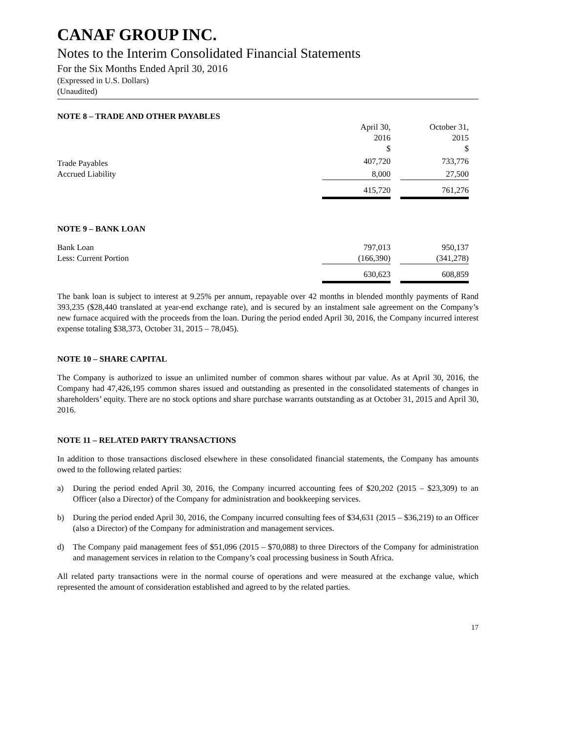CANAF GROUP INC.
Notes to the Interim Consolidated Financial Statements
For the Six Months Ended April 30, 2016
(Expressed in U.S. Dollars)
(Unaudited)
NOTE 8 – TRADE AND OTHER PAYABLES
| | April 30, 2016 $ | | October 31, 2015 $ | |
| --- | --- | --- | --- | --- |
| Trade Payables | 407,720 | | 733,776 | |
| Accrued Liability | 8,000 | | 27,500 | |
| | 415,720 | | 761,276 | |
NOTE 9 – BANK LOAN
| Bank Loan | 797,013 | | 950,137 | |
| Less: Current Portion | (166,390) | | (341,278) | |
| | 630,623 | | 608,859 | |
The bank loan is subject to interest at 9.25% per annum, repayable over 42 months in blended monthly payments of Rand 393,235 ($28,440 translated at year-end exchange rate), and is secured by an instalment sale agreement on the Company’s new furnace acquired with the proceeds from the loan. During the period ended April 30, 2016, the Company incurred interest expense totaling $38,373, October 31, 2015 – 78,045).
NOTE 10 – SHARE CAPITAL
The Company is authorized to issue an unlimited number of common shares without par value. As at April 30, 2016, the Company had 47,426,195 common shares issued and outstanding as presented in the consolidated statements of changes in shareholders’ equity. There are no stock options and share purchase warrants outstanding as at October 31, 2015 and April 30, 2016.
NOTE 11 – RELATED PARTY TRANSACTIONS
In addition to those transactions disclosed elsewhere in these consolidated financial statements, the Company has amounts owed to the following related parties:
a) During the period ended April 30, 2016, the Company incurred accounting fees of $20,202 (2015 – $23,309) to an Officer (also a Director) of the Company for administration and bookkeeping services.
b) During the period ended April 30, 2016, the Company incurred consulting fees of $34,631 (2015 – $36,219) to an Officer (also a Director) of the Company for administration and management services.
d) The Company paid management fees of $51,096 (2015 – $70,088) to three Directors of the Company for administration and management services in relation to the Company’s coal processing business in South Africa.
All related party transactions were in the normal course of operations and were measured at the exchange value, which represented the amount of consideration established and agreed to by the related parties.
17